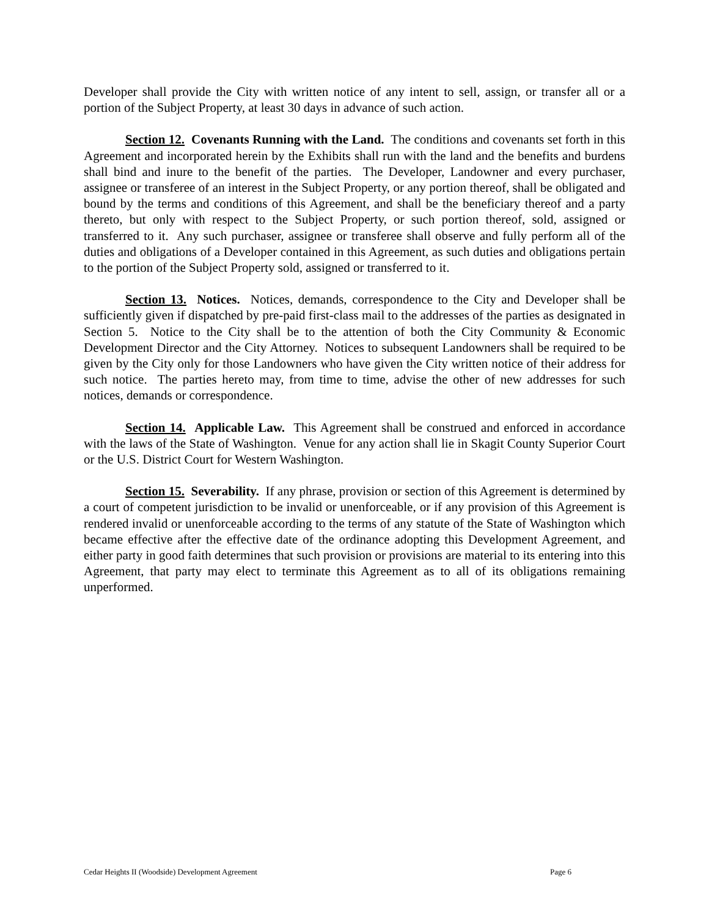Developer shall provide the City with written notice of any intent to sell, assign, or transfer all or a portion of the Subject Property, at least 30 days in advance of such action.
Section 12. Covenants Running with the Land. The conditions and covenants set forth in this Agreement and incorporated herein by the Exhibits shall run with the land and the benefits and burdens shall bind and inure to the benefit of the parties. The Developer, Landowner and every purchaser, assignee or transferee of an interest in the Subject Property, or any portion thereof, shall be obligated and bound by the terms and conditions of this Agreement, and shall be the beneficiary thereof and a party thereto, but only with respect to the Subject Property, or such portion thereof, sold, assigned or transferred to it. Any such purchaser, assignee or transferee shall observe and fully perform all of the duties and obligations of a Developer contained in this Agreement, as such duties and obligations pertain to the portion of the Subject Property sold, assigned or transferred to it.
Section 13. Notices. Notices, demands, correspondence to the City and Developer shall be sufficiently given if dispatched by pre-paid first-class mail to the addresses of the parties as designated in Section 5. Notice to the City shall be to the attention of both the City Community & Economic Development Director and the City Attorney. Notices to subsequent Landowners shall be required to be given by the City only for those Landowners who have given the City written notice of their address for such notice. The parties hereto may, from time to time, advise the other of new addresses for such notices, demands or correspondence.
Section 14. Applicable Law. This Agreement shall be construed and enforced in accordance with the laws of the State of Washington. Venue for any action shall lie in Skagit County Superior Court or the U.S. District Court for Western Washington.
Section 15. Severability. If any phrase, provision or section of this Agreement is determined by a court of competent jurisdiction to be invalid or unenforceable, or if any provision of this Agreement is rendered invalid or unenforceable according to the terms of any statute of the State of Washington which became effective after the effective date of the ordinance adopting this Development Agreement, and either party in good faith determines that such provision or provisions are material to its entering into this Agreement, that party may elect to terminate this Agreement as to all of its obligations remaining unperformed.
Cedar Heights II (Woodside) Development Agreement Page 6